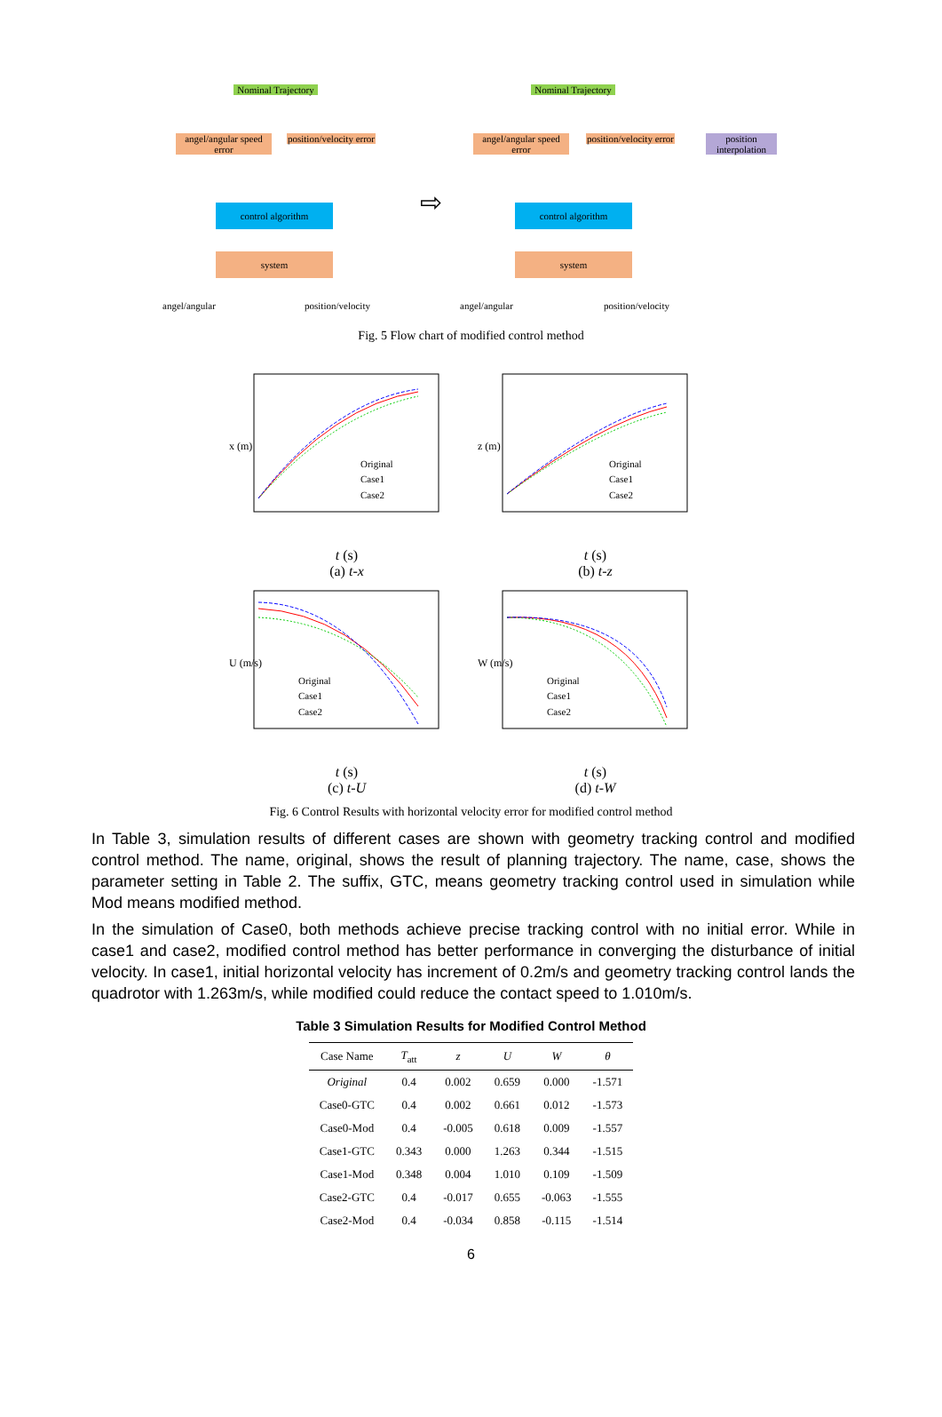Nominal Trajectory
angel/angular speed error
position/velocity error
control algorithm
system
angel/angular position/velocity
⇨
Nominal Trajectory
angel/angular speed error
position/velocity error
position interpolation
control algorithm
system
angel/angular position/velocity
Fig. 5 Flow chart of modified control method
x (m)
Original
Case1
Case2
t (s)
(a) t-x
z (m)
Original
Case1
Case2
t (s)
(b) t-z
U (m/s)
Original
Case1
Case2
t (s)
(c) t-U
W (m/s)
Original
Case1
Case2
t (s)
(d) t-W
Fig. 6 Control Results with horizontal velocity error for modified control method
In Table 3, simulation results of different cases are shown with geometry tracking control and modified control method. The name, original, shows the result of planning trajectory. The name, case, shows the parameter setting in Table 2. The suffix, GTC, means geometry tracking control used in simulation while Mod means modified method.
In the simulation of Case0, both methods achieve precise tracking control with no initial error. While in case1 and case2, modified control method has better performance in converging the disturbance of initial velocity. In case1, initial horizontal velocity has increment of 0.2m/s and geometry tracking control lands the quadrotor with 1.263m/s, while modified could reduce the contact speed to 1.010m/s.
Table 3 Simulation Results for Modified Control Method
| Case Name | T<sub>att</sub> | z | U | W | θ |
| --- | --- | --- | --- | --- | --- |
| Original | 0.4 | 0.002 | 0.659 | 0.000 | -1.571 |
| Case0-GTC | 0.4 | 0.002 | 0.661 | 0.012 | -1.573 |
| Case0-Mod | 0.4 | -0.005 | 0.618 | 0.009 | -1.557 |
| Case1-GTC | 0.343 | 0.000 | 1.263 | 0.344 | -1.515 |
| Case1-Mod | 0.348 | 0.004 | 1.010 | 0.109 | -1.509 |
| Case2-GTC | 0.4 | -0.017 | 0.655 | -0.063 | -1.555 |
| Case2-Mod | 0.4 | -0.034 | 0.858 | -0.115 | -1.514 |
6